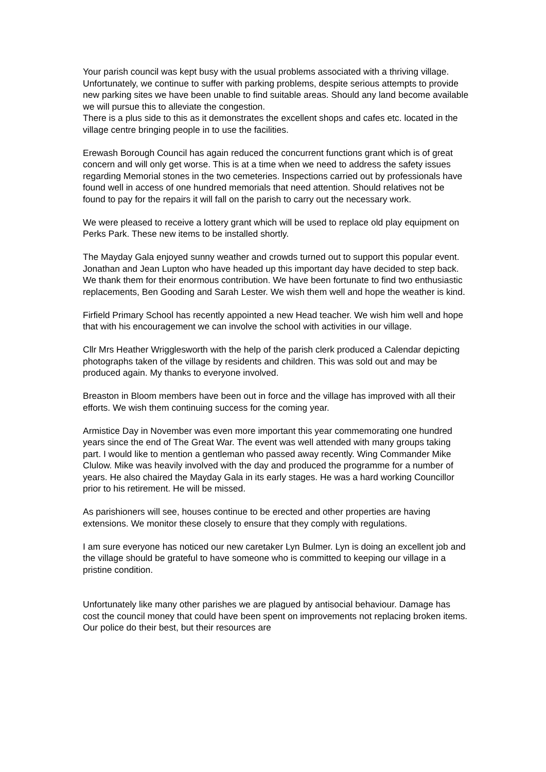Your parish council was kept busy with the usual problems associated with a thriving village.
Unfortunately, we continue to suffer with parking problems, despite serious attempts to provide new parking sites we have been unable to find suitable areas. Should any land become available we will pursue this to alleviate the congestion.
There is a plus side to this as it demonstrates the excellent shops and cafes etc. located in the village centre bringing people in to use the facilities.
Erewash Borough Council has again reduced the concurrent functions grant which is of great concern and will only get worse. This is at a time when we need to address the safety issues regarding Memorial stones in the two cemeteries. Inspections carried out by professionals have found well in access of one hundred memorials that need attention. Should relatives not be found to pay for the repairs it will fall on the parish to carry out the necessary work.
We were pleased to receive a lottery grant which will be used to replace old play equipment on Perks Park. These new items to be installed shortly.
The Mayday Gala enjoyed sunny weather and crowds turned out to support this popular event. Jonathan and Jean Lupton who have headed up this important day have decided to step back. We thank them for their enormous contribution. We have been fortunate to find two enthusiastic replacements, Ben Gooding and Sarah Lester. We wish them well and hope the weather is kind.
Firfield Primary School has recently appointed a new Head teacher. We wish him well and hope that with his encouragement we can involve the school with activities in our village.
Cllr Mrs Heather Wrigglesworth with the help of the parish clerk produced a Calendar depicting photographs taken of the village by residents and children. This was sold out and may be produced again. My thanks to everyone involved.
Breaston in Bloom members have been out in force and the village has improved with all their efforts. We wish them continuing success for the coming year.
Armistice Day in November was even more important this year commemorating one hundred years since the end of The Great War. The event was well attended with many groups taking part. I would like to mention a gentleman who passed away recently. Wing Commander Mike Clulow. Mike was heavily involved with the day and produced the programme for a number of years. He also chaired the Mayday Gala in its early stages. He was a hard working Councillor prior to his retirement. He will be missed.
As parishioners will see, houses continue to be erected and other properties are having extensions. We monitor these closely to ensure that they comply with regulations.
I am sure everyone has noticed our new caretaker Lyn Bulmer. Lyn is doing an excellent job and the village should be grateful to have someone who is committed to keeping our village in a pristine condition.
Unfortunately like many other parishes we are plagued by antisocial behaviour. Damage has cost the council money that could have been spent on improvements not replacing broken items. Our police do their best, but their resources are